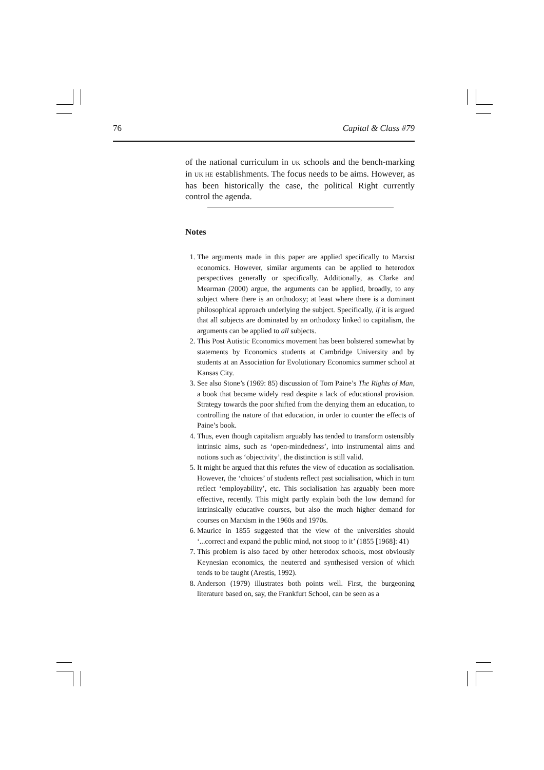76 Capital & Class #79
of the national curriculum in UK schools and the bench-marking in UK HE establishments. The focus needs to be aims. However, as has been historically the case, the political Right currently control the agenda.
Notes
1. The arguments made in this paper are applied specifically to Marxist economics. However, similar arguments can be applied to heterodox perspectives generally or specifically. Additionally, as Clarke and Mearman (2000) argue, the arguments can be applied, broadly, to any subject where there is an orthodoxy; at least where there is a dominant philosophical approach underlying the subject. Specifically, if it is argued that all subjects are dominated by an orthodoxy linked to capitalism, the arguments can be applied to all subjects.
2. This Post Autistic Economics movement has been bolstered somewhat by statements by Economics students at Cambridge University and by students at an Association for Evolutionary Economics summer school at Kansas City.
3. See also Stone’s (1969: 85) discussion of Tom Paine’s The Rights of Man, a book that became widely read despite a lack of educational provision. Strategy towards the poor shifted from the denying them an education, to controlling the nature of that education, in order to counter the effects of Paine’s book.
4. Thus, even though capitalism arguably has tended to transform ostensibly intrinsic aims, such as ‘open-mindedness’, into instrumental aims and notions such as ‘objectivity’, the distinction is still valid.
5. It might be argued that this refutes the view of education as socialisation. However, the ‘choices’ of students reflect past socialisation, which in turn reflect ‘employability’, etc. This socialisation has arguably been more effective, recently. This might partly explain both the low demand for intrinsically educative courses, but also the much higher demand for courses on Marxism in the 1960s and 1970s.
6. Maurice in 1855 suggested that the view of the universities should ‘...correct and expand the public mind, not stoop to it’ (1855 [1968]: 41)
7. This problem is also faced by other heterodox schools, most obviously Keynesian economics, the neutered and synthesised version of which tends to be taught (Arestis, 1992).
8. Anderson (1979) illustrates both points well. First, the burgeoning literature based on, say, the Frankfurt School, can be seen as a